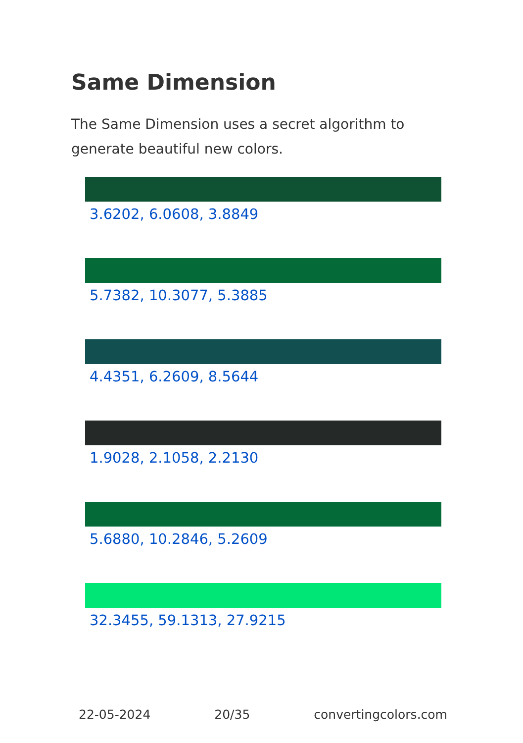Same Dimension
The Same Dimension uses a secret algorithm to generate beautiful new colors.
3.6202, 6.0608, 3.8849
5.7382, 10.3077, 5.3885
4.4351, 6.2609, 8.5644
1.9028, 2.1058, 2.2130
5.6880, 10.2846, 5.2609
32.3455, 59.1313, 27.9215
22-05-2024 20/35 convertingcolors.com